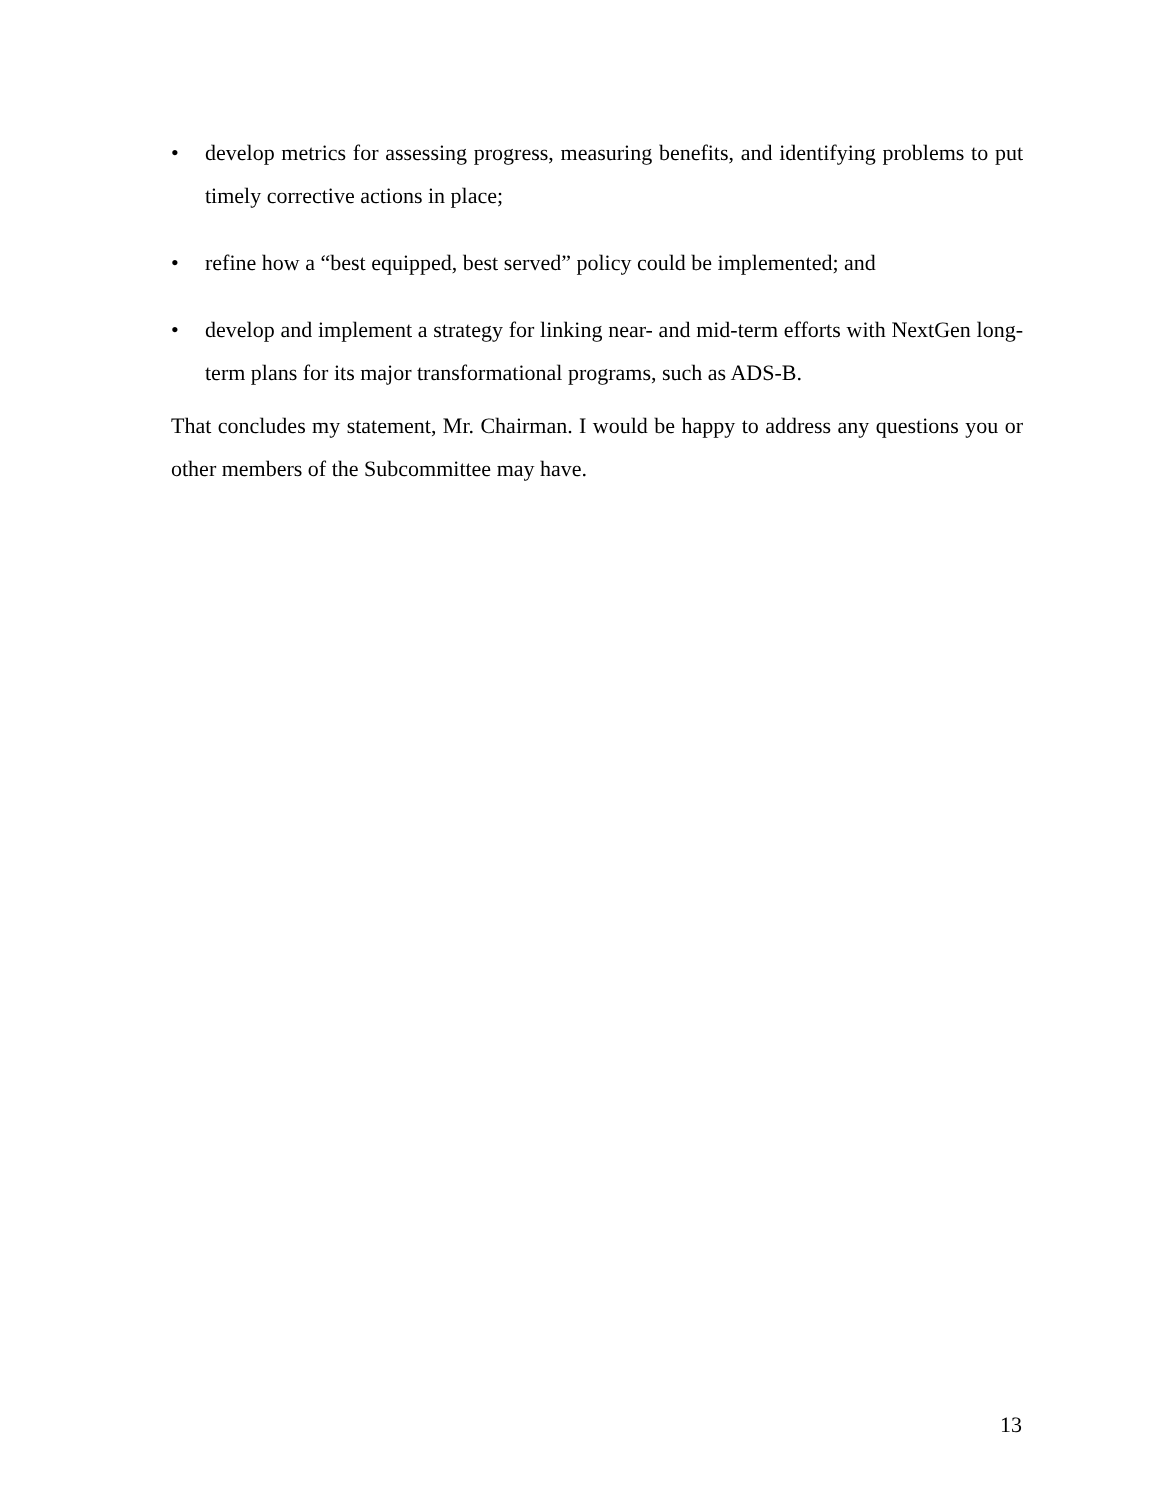• develop metrics for assessing progress, measuring benefits, and identifying problems to put timely corrective actions in place;
• refine how a “best equipped, best served” policy could be implemented; and
• develop and implement a strategy for linking near- and mid-term efforts with NextGen long-term plans for its major transformational programs, such as ADS-B.
That concludes my statement, Mr. Chairman. I would be happy to address any questions you or other members of the Subcommittee may have.
13